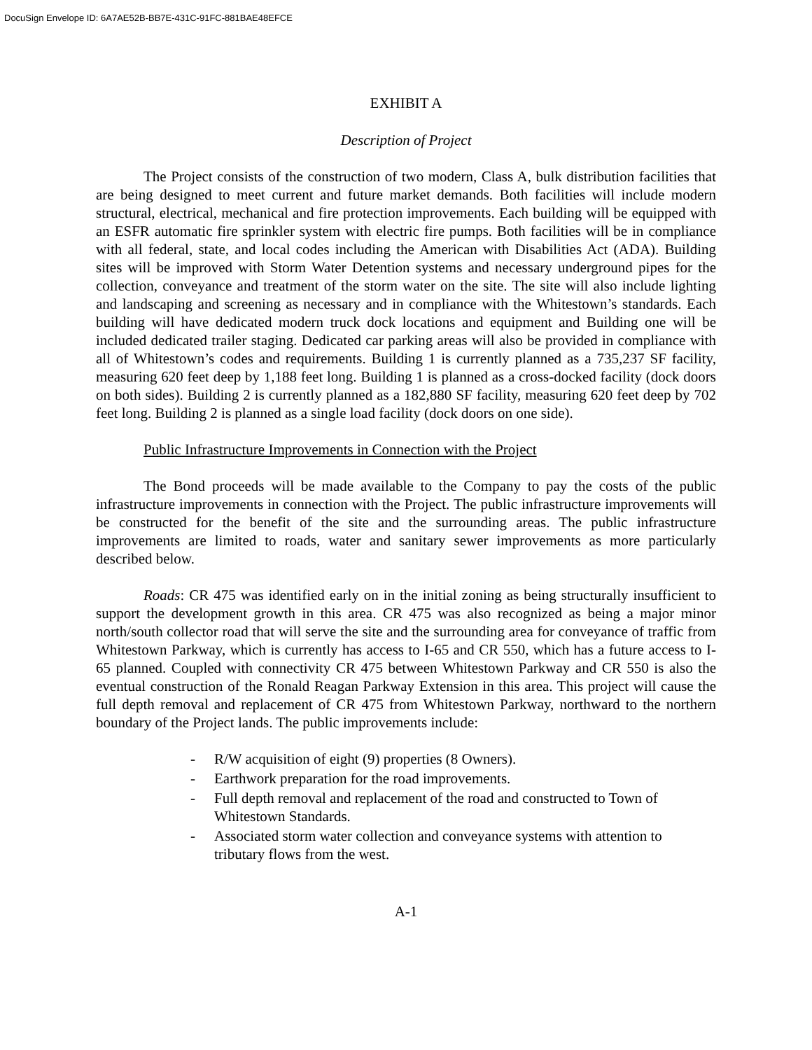DocuSign Envelope ID: 6A7AE52B-BB7E-431C-91FC-881BAE48EFCE
EXHIBIT A
Description of Project
The Project consists of the construction of two modern, Class A, bulk distribution facilities that are being designed to meet current and future market demands. Both facilities will include modern structural, electrical, mechanical and fire protection improvements. Each building will be equipped with an ESFR automatic fire sprinkler system with electric fire pumps. Both facilities will be in compliance with all federal, state, and local codes including the American with Disabilities Act (ADA). Building sites will be improved with Storm Water Detention systems and necessary underground pipes for the collection, conveyance and treatment of the storm water on the site. The site will also include lighting and landscaping and screening as necessary and in compliance with the Whitestown’s standards. Each building will have dedicated modern truck dock locations and equipment and Building one will be included dedicated trailer staging. Dedicated car parking areas will also be provided in compliance with all of Whitestown’s codes and requirements. Building 1 is currently planned as a 735,237 SF facility, measuring 620 feet deep by 1,188 feet long. Building 1 is planned as a cross-docked facility (dock doors on both sides). Building 2 is currently planned as a 182,880 SF facility, measuring 620 feet deep by 702 feet long. Building 2 is planned as a single load facility (dock doors on one side).
Public Infrastructure Improvements in Connection with the Project
The Bond proceeds will be made available to the Company to pay the costs of the public infrastructure improvements in connection with the Project. The public infrastructure improvements will be constructed for the benefit of the site and the surrounding areas. The public infrastructure improvements are limited to roads, water and sanitary sewer improvements as more particularly described below.
Roads: CR 475 was identified early on in the initial zoning as being structurally insufficient to support the development growth in this area. CR 475 was also recognized as being a major minor north/south collector road that will serve the site and the surrounding area for conveyance of traffic from Whitestown Parkway, which is currently has access to I-65 and CR 550, which has a future access to I-65 planned. Coupled with connectivity CR 475 between Whitestown Parkway and CR 550 is also the eventual construction of the Ronald Reagan Parkway Extension in this area. This project will cause the full depth removal and replacement of CR 475 from Whitestown Parkway, northward to the northern boundary of the Project lands. The public improvements include:
- R/W acquisition of eight (9) properties (8 Owners).
- Earthwork preparation for the road improvements.
- Full depth removal and replacement of the road and constructed to Town of Whitestown Standards.
- Associated storm water collection and conveyance systems with attention to tributary flows from the west.
A-1